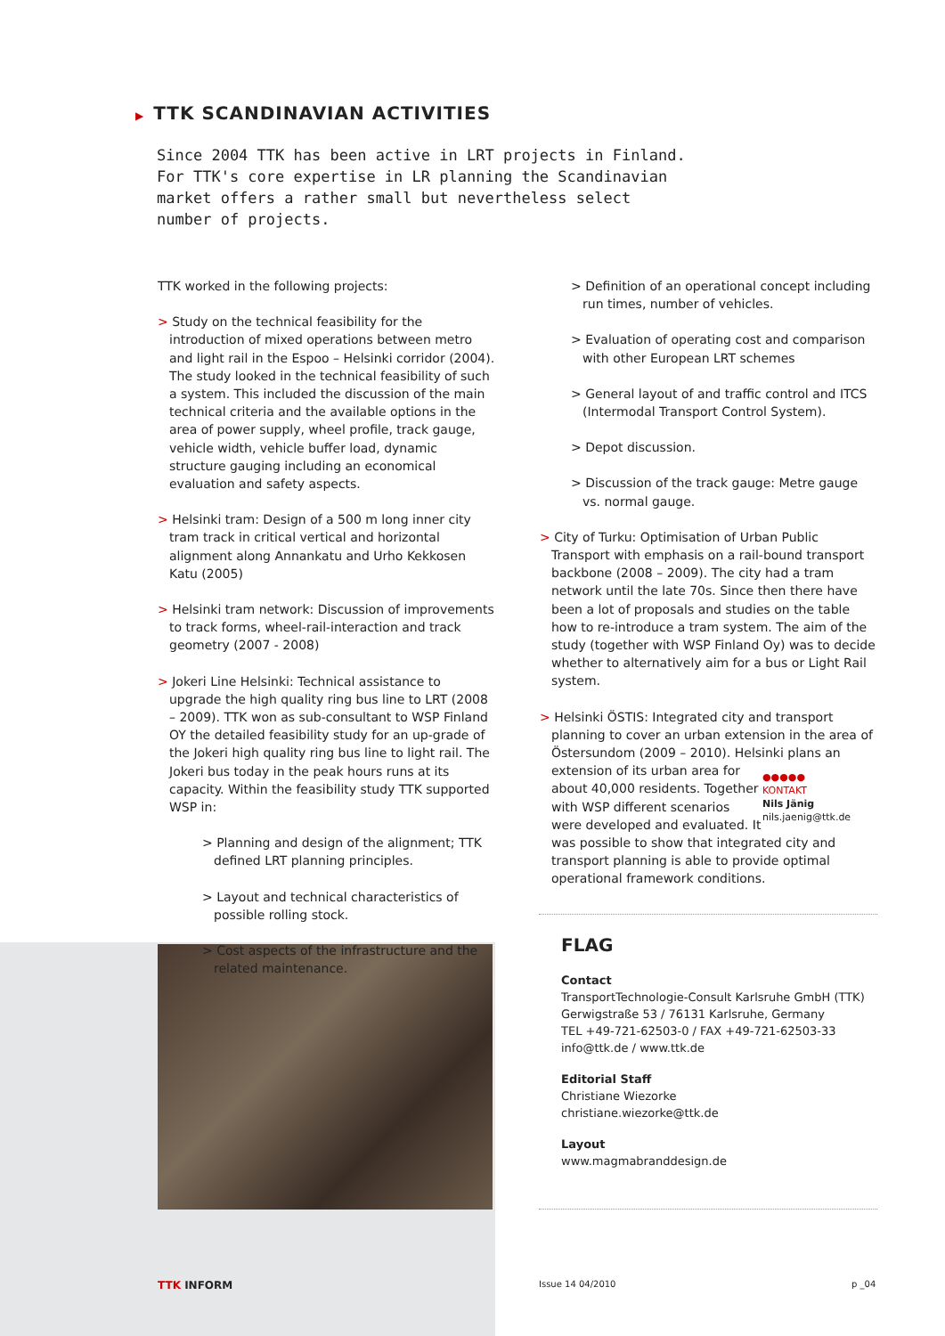▶ TTK SCANDINAVIAN ACTIVITIES
Since 2004 TTK has been active in LRT projects in Finland. For TTK's core expertise in LR planning the Scandinavian market offers a rather small but nevertheless select number of projects.
TTK worked in the following projects:
> Study on the technical feasibility for the introduction of mixed operations between metro and light rail in the Espoo – Helsinki corridor (2004). The study looked in the technical feasibility of such a system. This included the discussion of the main technical criteria and the available options in the area of power supply, wheel profile, track gauge, vehicle width, vehicle buffer load, dynamic structure gauging including an economical evaluation and safety aspects.
> Helsinki tram: Design of a 500 m long inner city tram track in critical vertical and horizontal alignment along Annankatu and Urho Kekkosen Katu (2005)
> Helsinki tram network: Discussion of improvements to track forms, wheel-rail-interaction and track geometry (2007 - 2008)
> Jokeri Line Helsinki: Technical assistance to upgrade the high quality ring bus line to LRT (2008 – 2009). TTK won as sub-consultant to WSP Finland OY the detailed feasibility study for an up-grade of the Jokeri high quality ring bus line to light rail. The Jokeri bus today in the peak hours runs at its capacity. Within the feasibility study TTK supported WSP in:
> Planning and design of the alignment; TTK defined LRT planning principles.
> Layout and technical characteristics of possible rolling stock.
> Cost aspects of the infrastructure and the related maintenance.
> Definition of an operational concept including run times, number of vehicles.
> Evaluation of operating cost and comparison with other European LRT schemes
> General layout of and traffic control and ITCS (Intermodal Transport Control System).
> Depot discussion.
> Discussion of the track gauge: Metre gauge vs. normal gauge.
> City of Turku: Optimisation of Urban Public Transport with emphasis on a rail-bound transport backbone (2008 – 2009). The city had a tram network until the late 70s. Since then there have been a lot of proposals and studies on the table how to re-introduce a tram system. The aim of the study (together with WSP Finland Oy) was to decide whether to alternatively aim for a bus or Light Rail system.
> Helsinki ÖSTIS: Integrated city and transport planning to cover an urban extension in the area of Östersundom (2009 – 2010). Helsinki plans ●●●●●
KONTAKT
Nils Jänig
nils.jaenig@ttk.de an extension of its urban area for about 40,000 residents. Together with WSP different scenarios were developed and evaluated. It was possible to show that integrated city and transport planning is able to provide optimal operational framework conditions.
FLAG
Contact
TransportTechnologie-Consult Karlsruhe GmbH (TTK)
Gerwigstraße 53 / 76131 Karlsruhe, Germany
TEL +49-721-62503-0 / FAX +49-721-62503-33
info@ttk.de / www.ttk.de
Editorial Staff
Christiane Wiezorke
christiane.wiezorke@ttk.de
Layout
www.magmabranddesign.de
TTK INFORM Issue 14 04/2010 p _04